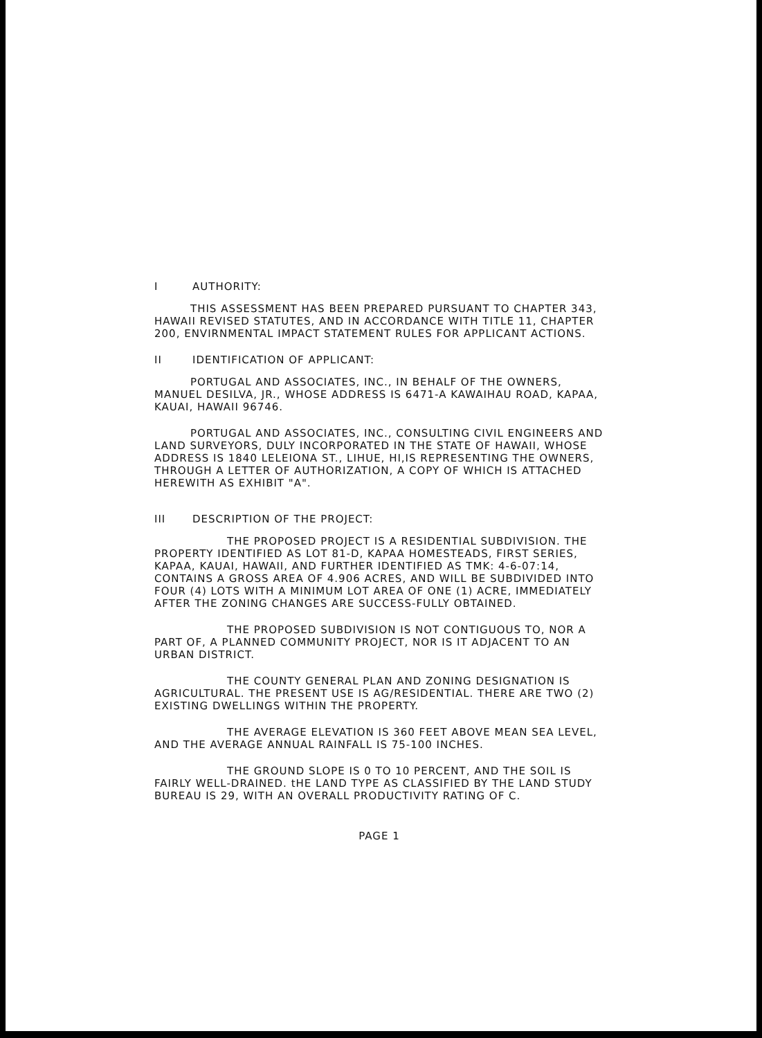I AUTHORITY:
THIS ASSESSMENT HAS BEEN PREPARED PURSUANT TO CHAPTER 343, HAWAII REVISED STATUTES, AND IN ACCORDANCE WITH TITLE 11, CHAPTER 200, ENVIRNMENTAL IMPACT STATEMENT RULES FOR APPLICANT ACTIONS.
II IDENTIFICATION OF APPLICANT:
PORTUGAL AND ASSOCIATES, INC., IN BEHALF OF THE OWNERS, MANUEL DESILVA, JR., WHOSE ADDRESS IS 6471-A KAWAIHAU ROAD, KAPAA, KAUAI, HAWAII 96746.
PORTUGAL AND ASSOCIATES, INC., CONSULTING CIVIL ENGINEERS AND LAND SURVEYORS, DULY INCORPORATED IN THE STATE OF HAWAII, WHOSE ADDRESS IS 1840 LELEIONA ST., LIHUE, HI,IS REPRESENTING THE OWNERS, THROUGH A LETTER OF AUTHORIZATION, A COPY OF WHICH IS ATTACHED HEREWITH AS EXHIBIT "A".
III DESCRIPTION OF THE PROJECT:
THE PROPOSED PROJECT IS A RESIDENTIAL SUBDIVISION. THE PROPERTY IDENTIFIED AS LOT 81-D, KAPAA HOMESTEADS, FIRST SERIES, KAPAA, KAUAI, HAWAII, AND FURTHER IDENTIFIED AS TMK: 4-6-07:14, CONTAINS A GROSS AREA OF 4.906 ACRES, AND WILL BE SUBDIVIDED INTO FOUR (4) LOTS WITH A MINIMUM LOT AREA OF ONE (1) ACRE, IMMEDIATELY AFTER THE ZONING CHANGES ARE SUCCESS-FULLY OBTAINED.
THE PROPOSED SUBDIVISION IS NOT CONTIGUOUS TO, NOR A PART OF, A PLANNED COMMUNITY PROJECT, NOR IS IT ADJACENT TO AN URBAN DISTRICT.
THE COUNTY GENERAL PLAN AND ZONING DESIGNATION IS AGRICULTURAL. THE PRESENT USE IS AG/RESIDENTIAL. THERE ARE TWO (2) EXISTING DWELLINGS WITHIN THE PROPERTY.
THE AVERAGE ELEVATION IS 360 FEET ABOVE MEAN SEA LEVEL, AND THE AVERAGE ANNUAL RAINFALL IS 75-100 INCHES.
THE GROUND SLOPE IS 0 TO 10 PERCENT, AND THE SOIL IS FAIRLY WELL-DRAINED. tHE LAND TYPE AS CLASSIFIED BY THE LAND STUDY BUREAU IS 29, WITH AN OVERALL PRODUCTIVITY RATING OF C.
PAGE 1